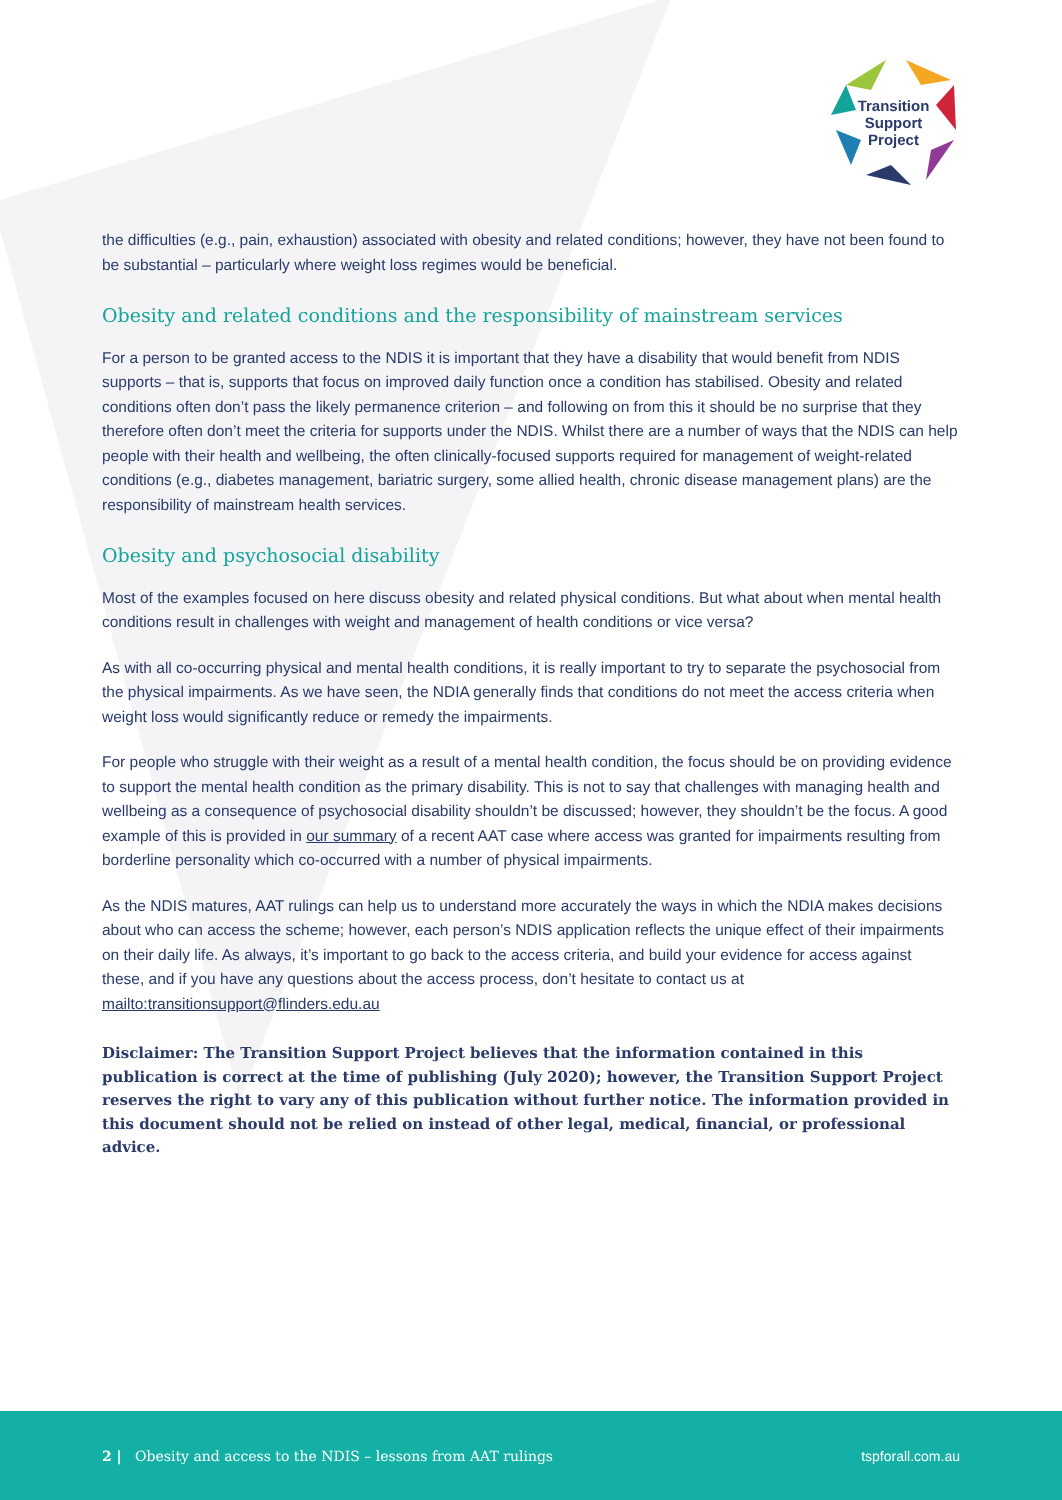Transition
Support
Project
the difficulties (e.g., pain, exhaustion) associated with obesity and related conditions; however, they have not been found to be substantial – particularly where weight loss regimes would be beneficial.
Obesity and related conditions and the responsibility of mainstream services
For a person to be granted access to the NDIS it is important that they have a disability that would benefit from NDIS supports – that is, supports that focus on improved daily function once a condition has stabilised. Obesity and related conditions often don’t pass the likely permanence criterion – and following on from this it should be no surprise that they therefore often don’t meet the criteria for supports under the NDIS. Whilst there are a number of ways that the NDIS can help people with their health and wellbeing, the often clinically-focused supports required for management of weight-related conditions (e.g., diabetes management, bariatric surgery, some allied health, chronic disease management plans) are the responsibility of mainstream health services.
Obesity and psychosocial disability
Most of the examples focused on here discuss obesity and related physical conditions. But what about when mental health conditions result in challenges with weight and management of health conditions or vice versa?
As with all co-occurring physical and mental health conditions, it is really important to try to separate the psychosocial from the physical impairments. As we have seen, the NDIA generally finds that conditions do not meet the access criteria when weight loss would significantly reduce or remedy the impairments.
For people who struggle with their weight as a result of a mental health condition, the focus should be on providing evidence to support the mental health condition as the primary disability. This is not to say that challenges with managing health and wellbeing as a consequence of psychosocial disability shouldn’t be discussed; however, they shouldn’t be the focus. A good example of this is provided in our summary of a recent AAT case where access was granted for impairments resulting from borderline personality which co-occurred with a number of physical impairments.
As the NDIS matures, AAT rulings can help us to understand more accurately the ways in which the NDIA makes decisions about who can access the scheme; however, each person’s NDIS application reflects the unique effect of their impairments on their daily life. As always, it’s important to go back to the access criteria, and build your evidence for access against these, and if you have any questions about the access process, don’t hesitate to contact us at mailto:transitionsupport@flinders.edu.au
Disclaimer: The Transition Support Project believes that the information contained in this publication is correct at the time of publishing (July 2020); however, the Transition Support Project reserves the right to vary any of this publication without further notice. The information provided in this document should not be relied on instead of other legal, medical, financial, or professional advice.
2 | Obesity and access to the NDIS – lessons from AAT rulings tspforall.com.au